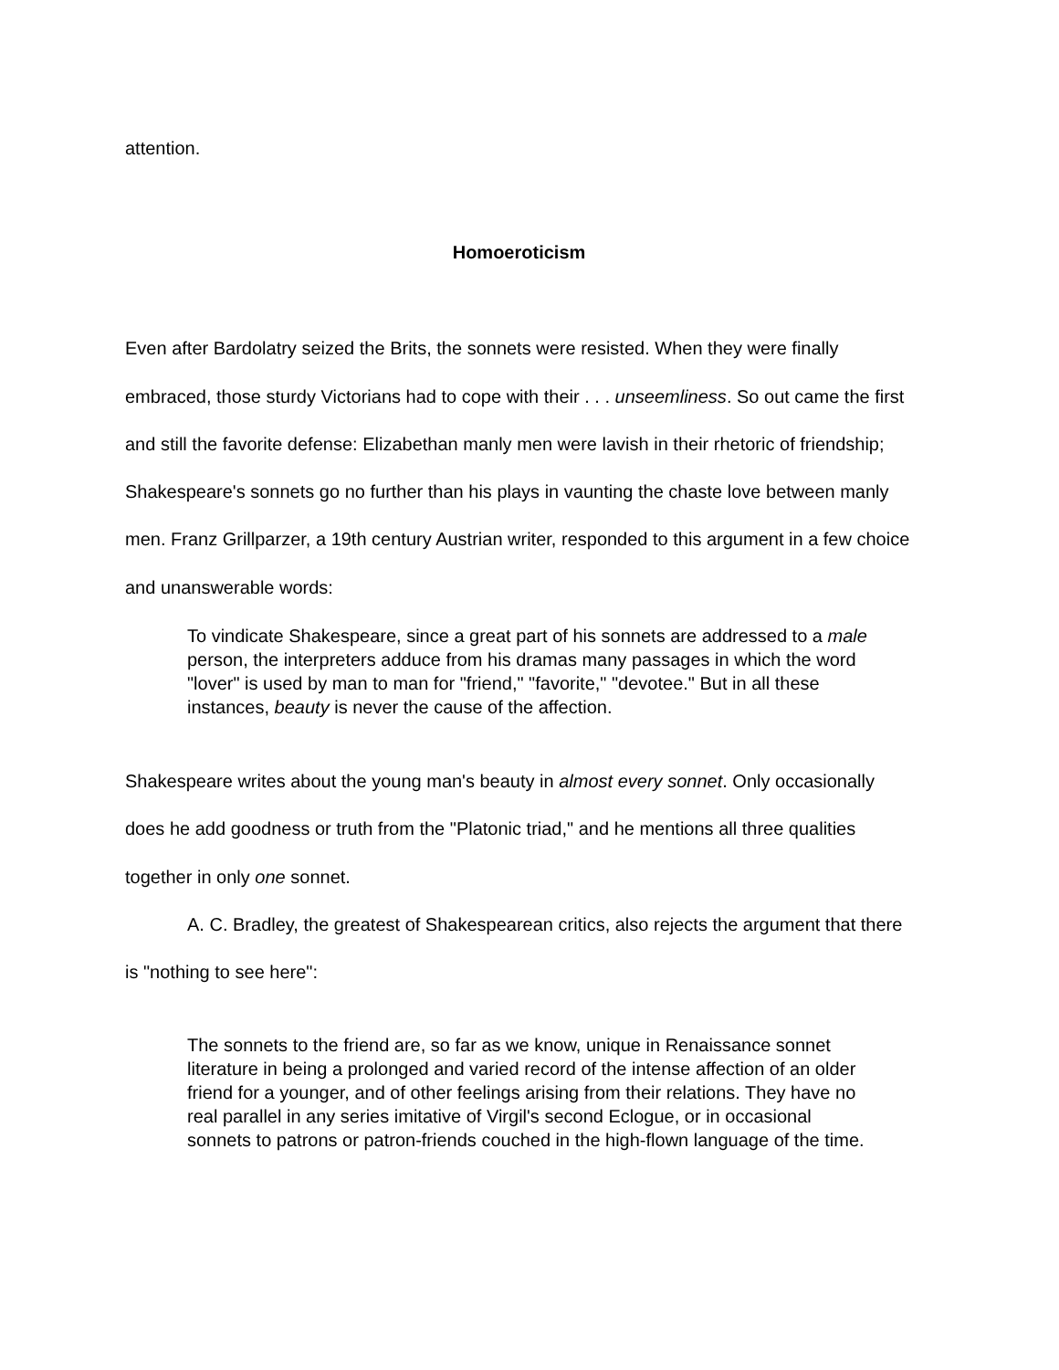attention.
Homoeroticism
Even after Bardolatry seized the Brits, the sonnets were resisted. When they were finally embraced, those sturdy Victorians had to cope with their . . . unseemliness. So out came the first and still the favorite defense: Elizabethan manly men were lavish in their rhetoric of friendship; Shakespeare's sonnets go no further than his plays in vaunting the chaste love between manly men. Franz Grillparzer, a 19th century Austrian writer, responded to this argument in a few choice and unanswerable words:
To vindicate Shakespeare, since a great part of his sonnets are addressed to a male person, the interpreters adduce from his dramas many passages in which the word "lover" is used by man to man for "friend," "favorite," "devotee." But in all these instances, beauty is never the cause of the affection.
Shakespeare writes about the young man's beauty in almost every sonnet. Only occasionally does he add goodness or truth from the "Platonic triad," and he mentions all three qualities together in only one sonnet.
A. C. Bradley, the greatest of Shakespearean critics, also rejects the argument that there is "nothing to see here":
The sonnets to the friend are, so far as we know, unique in Renaissance sonnet literature in being a prolonged and varied record of the intense affection of an older friend for a younger, and of other feelings arising from their relations. They have no real parallel in any series imitative of Virgil's second Eclogue, or in occasional sonnets to patrons or patron-friends couched in the high-flown language of the time.